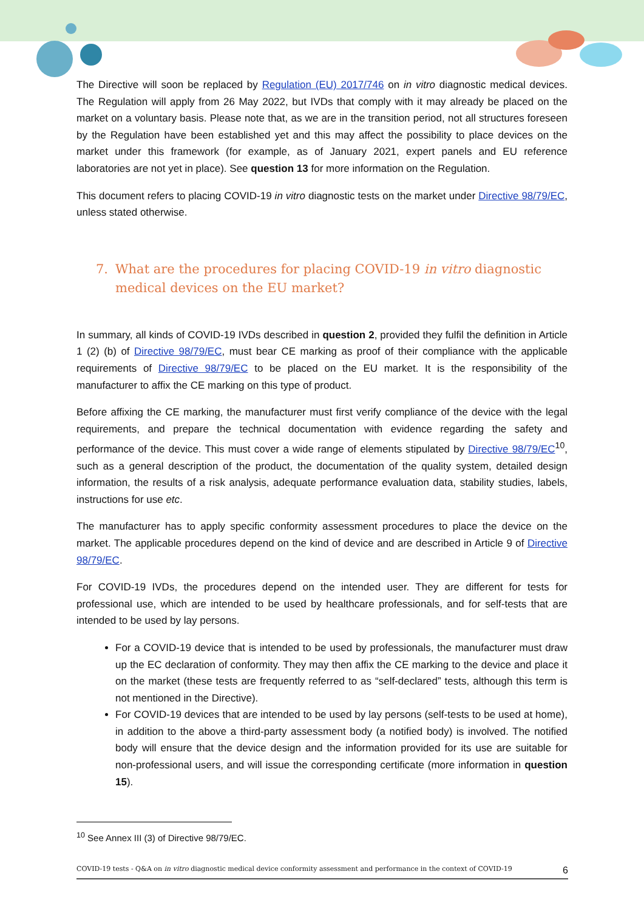The Directive will soon be replaced by Regulation (EU) 2017/746 on in vitro diagnostic medical devices. The Regulation will apply from 26 May 2022, but IVDs that comply with it may already be placed on the market on a voluntary basis. Please note that, as we are in the transition period, not all structures foreseen by the Regulation have been established yet and this may affect the possibility to place devices on the market under this framework (for example, as of January 2021, expert panels and EU reference laboratories are not yet in place). See question 13 for more information on the Regulation.
This document refers to placing COVID-19 in vitro diagnostic tests on the market under Directive 98/79/EC, unless stated otherwise.
7. What are the procedures for placing COVID-19 in vitro diagnostic
medical devices on the EU market?
In summary, all kinds of COVID-19 IVDs described in question 2, provided they fulfil the definition in Article 1 (2) (b) of Directive 98/79/EC, must bear CE marking as proof of their compliance with the applicable requirements of Directive 98/79/EC to be placed on the EU market. It is the responsibility of the manufacturer to affix the CE marking on this type of product.
Before affixing the CE marking, the manufacturer must first verify compliance of the device with the legal requirements, and prepare the technical documentation with evidence regarding the safety and performance of the device. This must cover a wide range of elements stipulated by Directive 98/79/EC<sup>10</sup>, such as a general description of the product, the documentation of the quality system, detailed design information, the results of a risk analysis, adequate performance evaluation data, stability studies, labels, instructions for use etc.
The manufacturer has to apply specific conformity assessment procedures to place the device on the market. The applicable procedures depend on the kind of device and are described in Article 9 of Directive 98/79/EC.
For COVID-19 IVDs, the procedures depend on the intended user. They are different for tests for professional use, which are intended to be used by healthcare professionals, and for self-tests that are intended to be used by lay persons.
For a COVID-19 device that is intended to be used by professionals, the manufacturer must draw up the EC declaration of conformity. They may then affix the CE marking to the device and place it on the market (these tests are frequently referred to as “self-declared” tests, although this term is not mentioned in the Directive).
For COVID-19 devices that are intended to be used by lay persons (self-tests to be used at home), in addition to the above a third-party assessment body (a notified body) is involved. The notified body will ensure that the device design and the information provided for its use are suitable for non-professional users, and will issue the corresponding certificate (more information in question 15).
<sup>10</sup> See Annex III (3) of Directive 98/79/EC.
COVID-19 tests - Q&A on in vitro diagnostic medical device conformity assessment and performance in the context of COVID-19 6